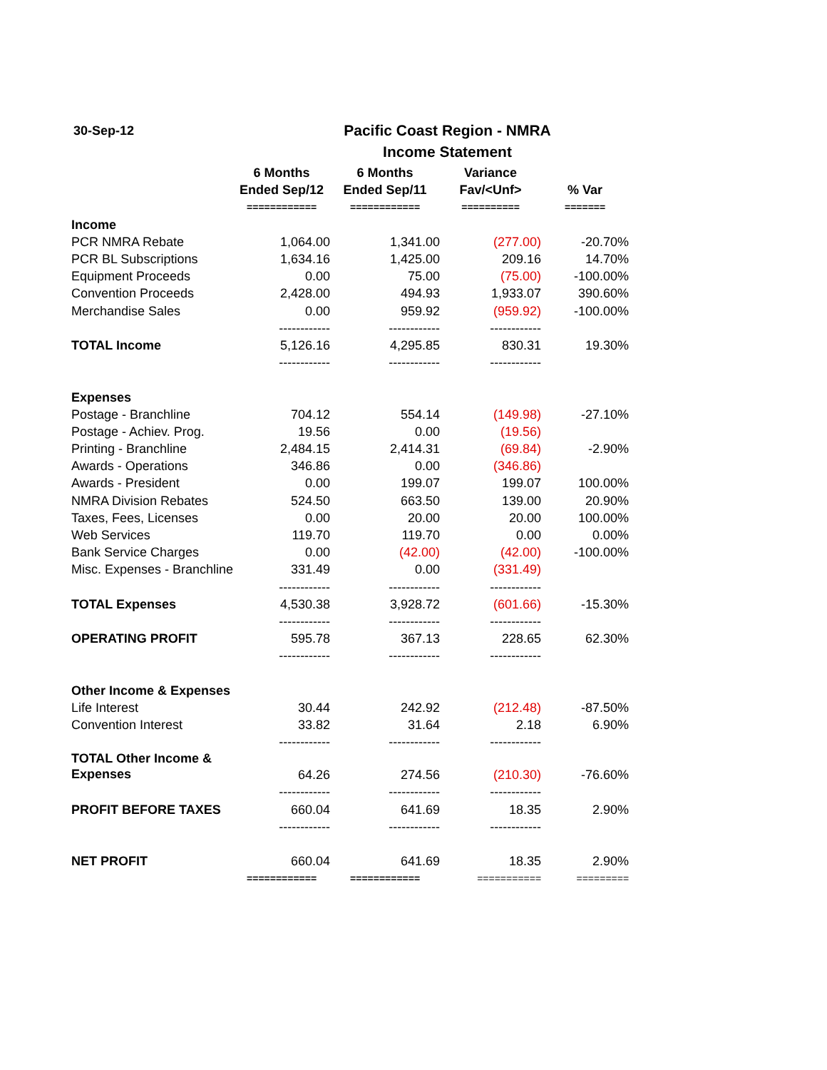30-Sep-12
Pacific Coast Region - NMRA
Income Statement
| | 6 Months | 6 Months | Variance | |
| --- | --- | --- | --- | --- |
| | Ended Sep/12 | Ended Sep/11 | Fav/<Unf> | % Var |
| | ============ | ============ | ========== | ======= |
| Income | | | | |
| PCR NMRA Rebate | 1,064.00 | 1,341.00 | (277.00) | -20.70% |
| PCR BL Subscriptions | 1,634.16 | 1,425.00 | 209.16 | 14.70% |
| Equipment Proceeds | 0.00 | 75.00 | (75.00) | -100.00% |
| Convention Proceeds | 2,428.00 | 494.93 | 1,933.07 | 390.60% |
| Merchandise Sales | 0.00 | 959.92 | (959.92) | -100.00% |
| | ------------ | ------------ | ------------ | |
| TOTAL Income | 5,126.16 | 4,295.85 | 830.31 | 19.30% |
| | ------------ | ------------ | ------------ | |
| Expenses | | | | |
| Postage - Branchline | 704.12 | 554.14 | (149.98) | -27.10% |
| Postage - Achiev. Prog. | 19.56 | 0.00 | (19.56) | |
| Printing - Branchline | 2,484.15 | 2,414.31 | (69.84) | -2.90% |
| Awards - Operations | 346.86 | 0.00 | (346.86) | |
| Awards - President | 0.00 | 199.07 | 199.07 | 100.00% |
| NMRA Division Rebates | 524.50 | 663.50 | 139.00 | 20.90% |
| Taxes, Fees, Licenses | 0.00 | 20.00 | 20.00 | 100.00% |
| Web Services | 119.70 | 119.70 | 0.00 | 0.00% |
| Bank Service Charges | 0.00 | (42.00) | (42.00) | -100.00% |
| Misc. Expenses - Branchline | 331.49 | 0.00 | (331.49) | |
| | ------------ | ------------ | ------------ | |
| TOTAL Expenses | 4,530.38 | 3,928.72 | (601.66) | -15.30% |
| | ------------ | ------------ | ------------ | |
| OPERATING PROFIT | 595.78 | 367.13 | 228.65 | 62.30% |
| | ------------ | ------------ | ------------ | |
| Other Income & Expenses | | | | |
| Life Interest | 30.44 | 242.92 | (212.48) | -87.50% |
| Convention Interest | 33.82 | 31.64 | 2.18 | 6.90% |
| | ------------ | ------------ | ------------ | |
| TOTAL Other Income & Expenses | 64.26 | 274.56 | (210.30) | -76.60% |
| | ------------ | ------------ | ------------ | |
| PROFIT BEFORE TAXES | 660.04 | 641.69 | 18.35 | 2.90% |
| | ------------ | ------------ | ------------ | |
| NET PROFIT | 660.04 | 641.69 | 18.35 | 2.90% |
| | ============ | ============ | =========== | ========= |